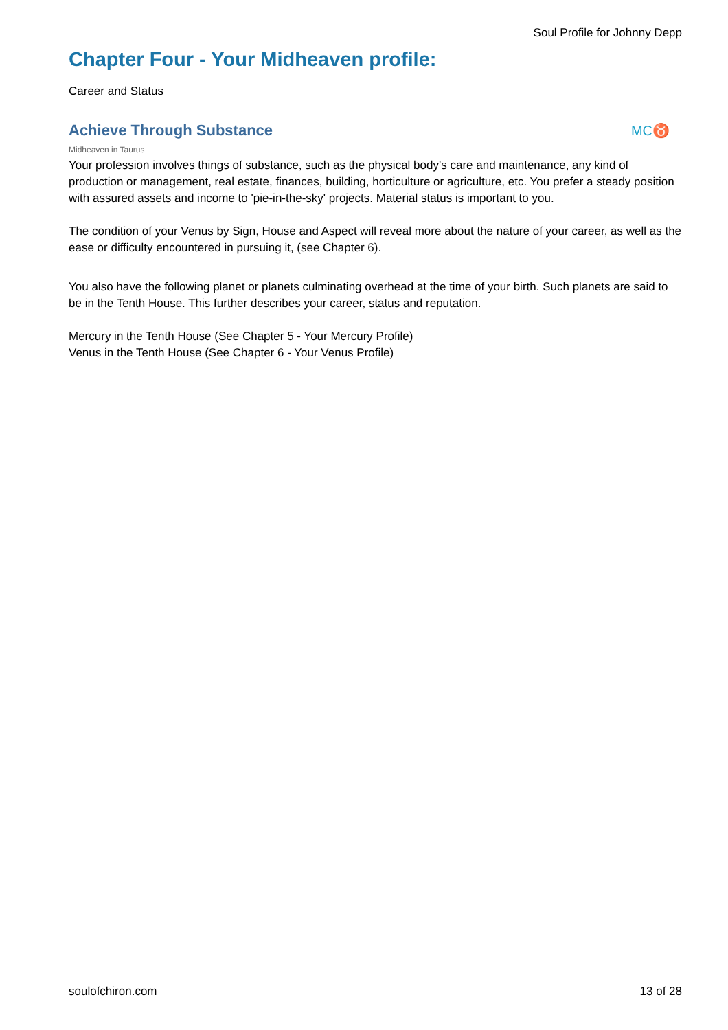Soul Profile for Johnny Depp
Chapter Four - Your Midheaven profile:
Career and Status
Achieve Through Substance MC♉
Midheaven in Taurus
Your profession involves things of substance, such as the physical body's care and maintenance, any kind of production or management, real estate, finances, building, horticulture or agriculture, etc. You prefer a steady position with assured assets and income to 'pie-in-the-sky' projects. Material status is important to you.
The condition of your Venus by Sign, House and Aspect will reveal more about the nature of your career, as well as the ease or difficulty encountered in pursuing it, (see Chapter 6).
You also have the following planet or planets culminating overhead at the time of your birth. Such planets are said to be in the Tenth House. This further describes your career, status and reputation.
Mercury in the Tenth House (See Chapter 5 - Your Mercury Profile)
Venus in the Tenth House (See Chapter 6 - Your Venus Profile)
soulofchiron.com 13 of 28